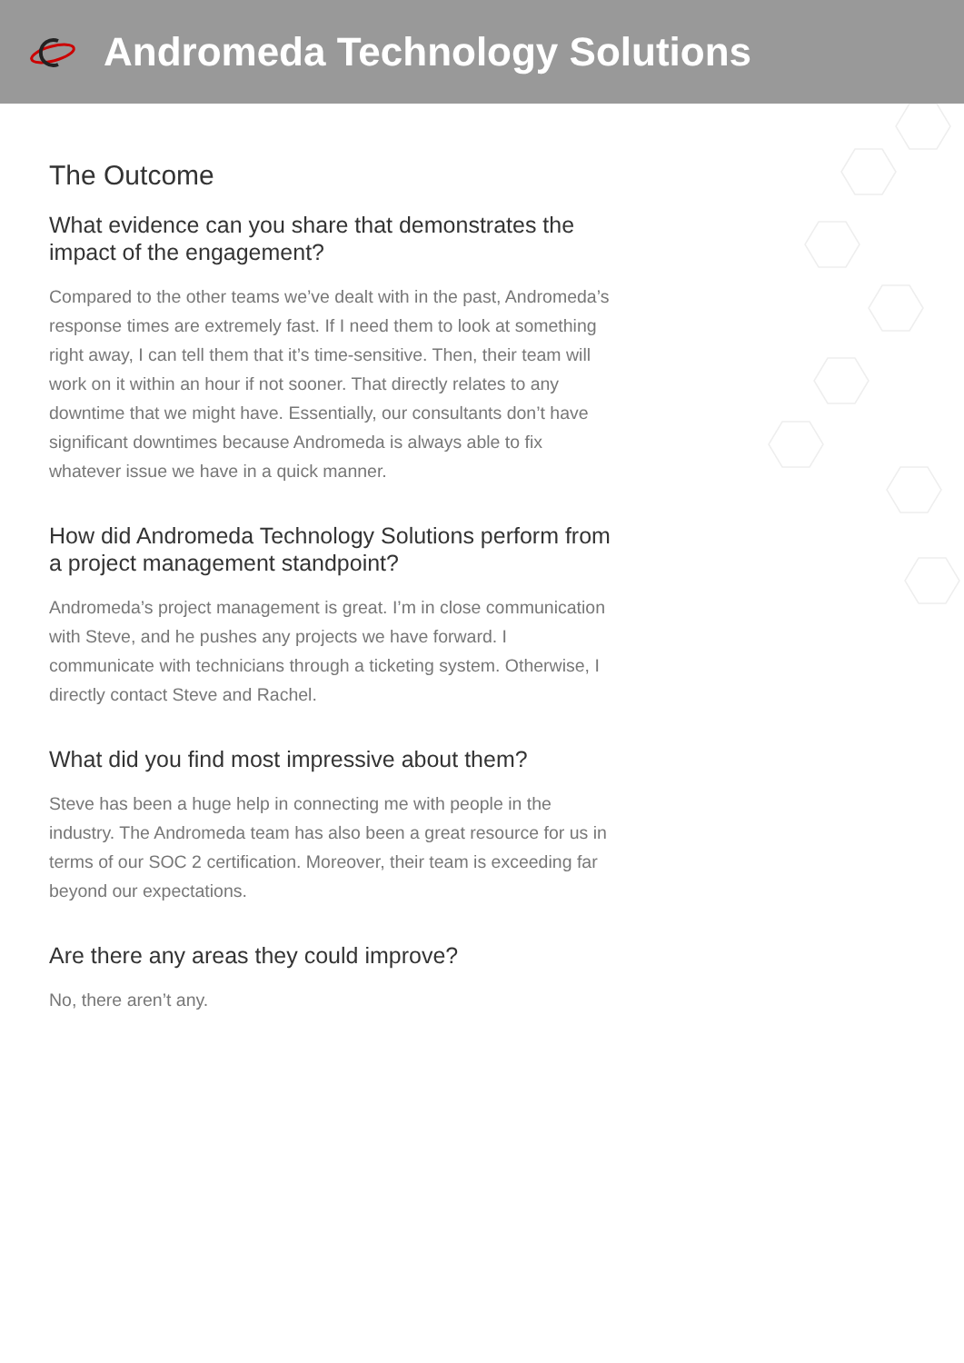Andromeda Technology Solutions
The Outcome
What evidence can you share that demonstrates the impact of the engagement?
Compared to the other teams we’ve dealt with in the past, Andromeda’s response times are extremely fast. If I need them to look at something right away, I can tell them that it’s time-sensitive. Then, their team will work on it within an hour if not sooner. That directly relates to any downtime that we might have. Essentially, our consultants don’t have significant downtimes because Andromeda is always able to fix whatever issue we have in a quick manner.
How did Andromeda Technology Solutions perform from a project management standpoint?
Andromeda’s project management is great. I’m in close communication with Steve, and he pushes any projects we have forward. I communicate with technicians through a ticketing system. Otherwise, I directly contact Steve and Rachel.
What did you find most impressive about them?
Steve has been a huge help in connecting me with people in the industry. The Andromeda team has also been a great resource for us in terms of our SOC 2 certification. Moreover, their team is exceeding far beyond our expectations.
Are there any areas they could improve?
No, there aren’t any.